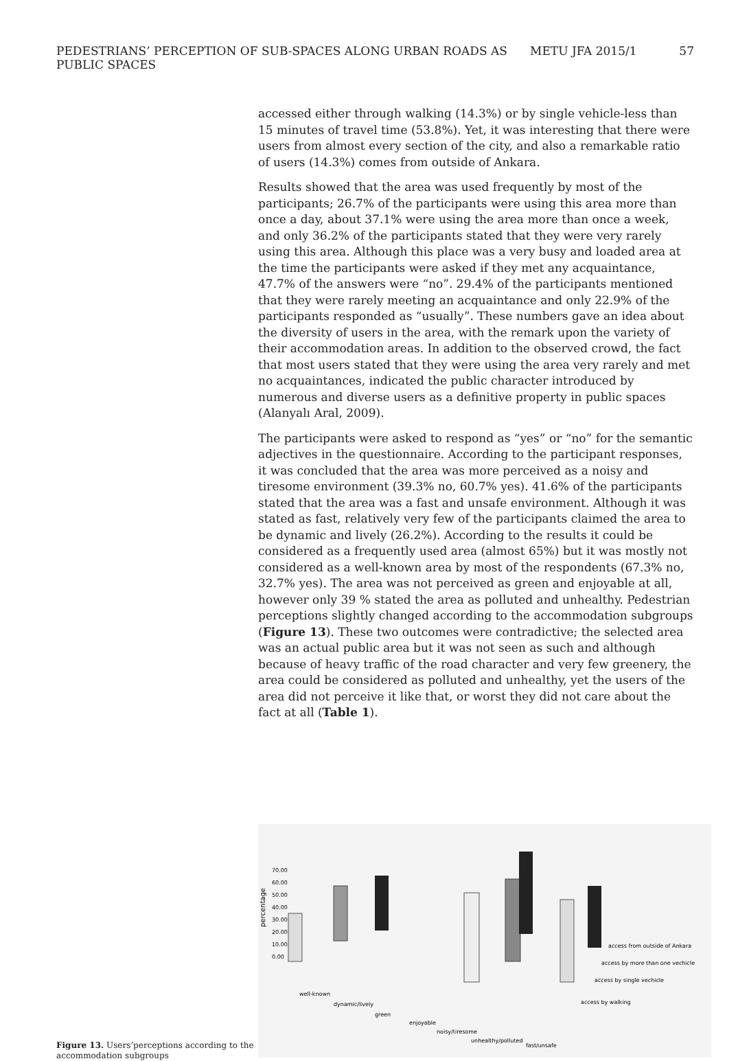PEDESTRIANS’ PERCEPTION OF SUB-SPACES ALONG URBAN ROADS AS PUBLIC SPACES
METU JFA 2015/1 57
accessed either through walking (14.3%) or by single vehicle-less than 15 minutes of travel time (53.8%). Yet, it was interesting that there were users from almost every section of the city, and also a remarkable ratio of users (14.3%) comes from outside of Ankara.
Results showed that the area was used frequently by most of the participants; 26.7% of the participants were using this area more than once a day, about 37.1% were using the area more than once a week, and only 36.2% of the participants stated that they were very rarely using this area. Although this place was a very busy and loaded area at the time the participants were asked if they met any acquaintance, 47.7% of the answers were “no”. 29.4% of the participants mentioned that they were rarely meeting an acquaintance and only 22.9% of the participants responded as “usually”. These numbers gave an idea about the diversity of users in the area, with the remark upon the variety of their accommodation areas. In addition to the observed crowd, the fact that most users stated that they were using the area very rarely and met no acquaintances, indicated the public character introduced by numerous and diverse users as a definitive property in public spaces (Alanyalı Aral, 2009).
The participants were asked to respond as “yes” or “no” for the semantic adjectives in the questionnaire. According to the participant responses, it was concluded that the area was more perceived as a noisy and tiresome environment (39.3% no, 60.7% yes). 41.6% of the participants stated that the area was a fast and unsafe environment. Although it was stated as fast, relatively very few of the participants claimed the area to be dynamic and lively (26.2%). According to the results it could be considered as a frequently used area (almost 65%) but it was mostly not considered as a well-known area by most of the respondents (67.3% no, 32.7% yes). The area was not perceived as green and enjoyable at all, however only 39 % stated the area as polluted and unhealthy. Pedestrian perceptions slightly changed according to the accommodation subgroups (Figure 13). These two outcomes were contradictive; the selected area was an actual public area but it was not seen as such and although because of heavy traffic of the road character and very few greenery, the area could be considered as polluted and unhealthy, yet the users of the area did not perceive it like that, or worst they did not care about the fact at all (Table 1).
Figure 13. Users’perceptions according to the accommodation subgroups
70.00
60.00
50.00
40.00
30.00
20.00
10.00
0.00
percentage
access from outside of Ankara
access by more than one vechicle
access by single vechicle
access by walking
well-known
dynamic/lively
green
enjoyable
noisy/tiresome
unhealthy/polluted
fast/unsafe